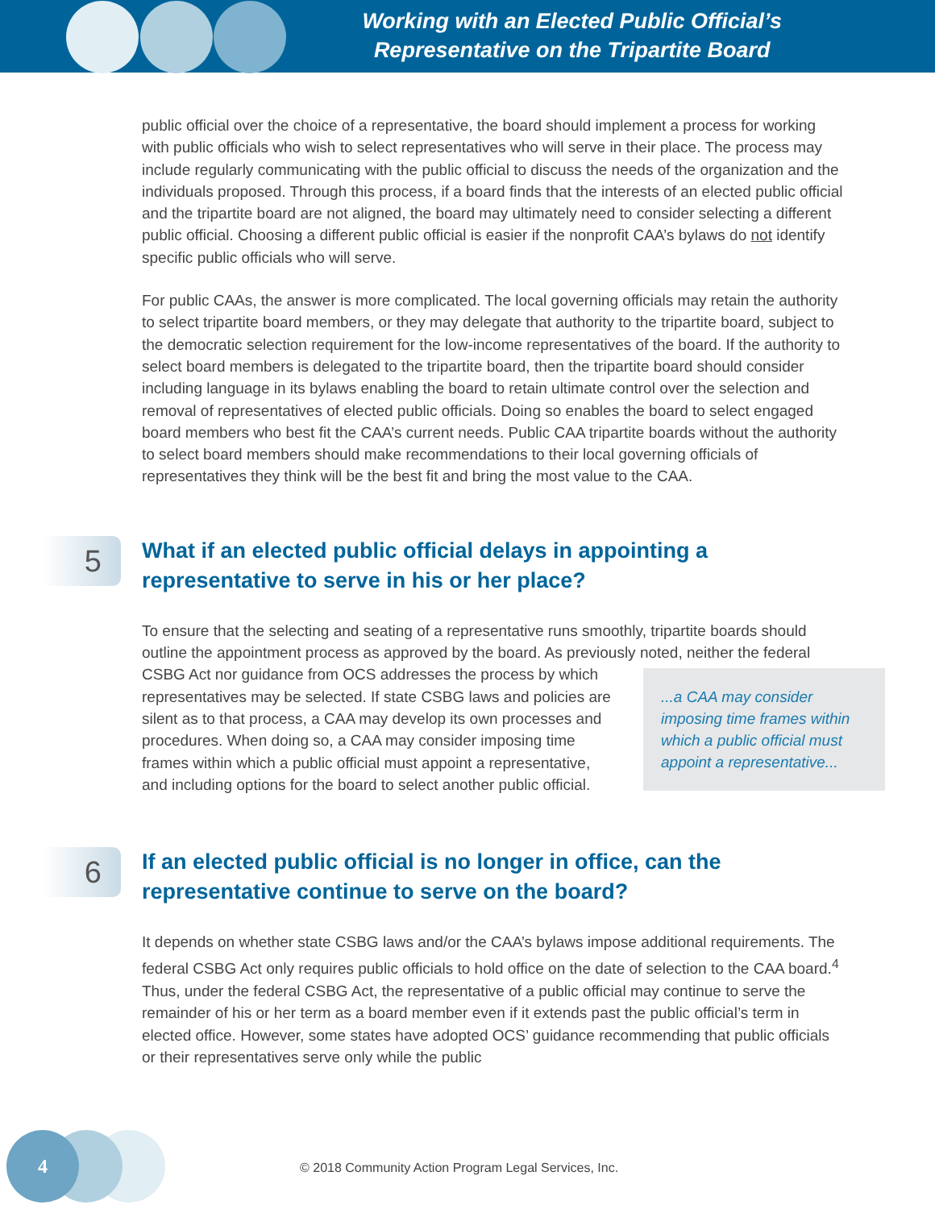Working with an Elected Public Official’s
Representative on the Tripartite Board
public official over the choice of a representative, the board should implement a process for working with public officials who wish to select representatives who will serve in their place. The process may include regularly communicating with the public official to discuss the needs of the organization and the individuals proposed. Through this process, if a board finds that the interests of an elected public official and the tripartite board are not aligned, the board may ultimately need to consider selecting a different public official. Choosing a different public official is easier if the nonprofit CAA’s bylaws do not identify specific public officials who will serve.
For public CAAs, the answer is more complicated. The local governing officials may retain the authority to select tripartite board members, or they may delegate that authority to the tripartite board, subject to the democratic selection requirement for the low-income representatives of the board. If the authority to select board members is delegated to the tripartite board, then the tripartite board should consider including language in its bylaws enabling the board to retain ultimate control over the selection and removal of representatives of elected public officials. Doing so enables the board to select engaged board members who best fit the CAA’s current needs. Public CAA tripartite boards without the authority to select board members should make recommendations to their local governing officials of representatives they think will be the best fit and bring the most value to the CAA.
5
What if an elected public official delays in appointing a representative to serve in his or her place?
To ensure that the selecting and seating of a representative runs smoothly, tripartite boards should outline the appointment process as approved by the board. As previously noted, neither ...a CAA may consider imposing time frames within which a public official must appoint a representative... the federal CSBG Act nor guidance from OCS addresses the process by which representatives may be selected. If state CSBG laws and policies are silent as to that process, a CAA may develop its own processes and procedures. When doing so, a CAA may consider imposing time frames within which a public official must appoint a representative, and including options for the board to select another public official.
6
If an elected public official is no longer in office, can the representative continue to serve on the board?
It depends on whether state CSBG laws and/or the CAA’s bylaws impose additional requirements. The federal CSBG Act only requires public officials to hold office on the date of selection to the CAA board.<sup>4</sup> Thus, under the federal CSBG Act, the representative of a public official may continue to serve the remainder of his or her term as a board member even if it extends past the public official’s term in elected office. However, some states have adopted OCS’ guidance recommending that public officials or their representatives serve only while the public
4
© 2018 Community Action Program Legal Services, Inc.